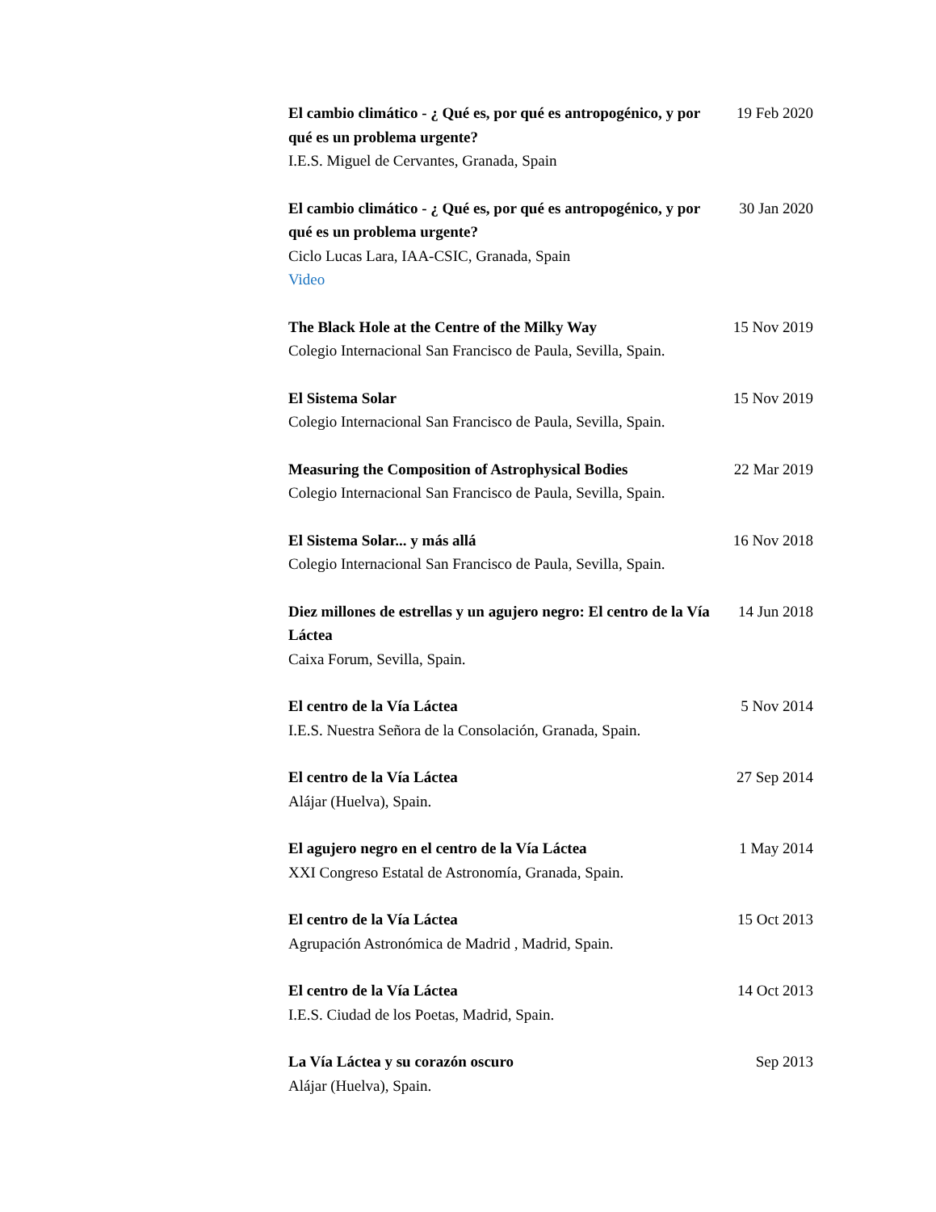El cambio climático - ¿ Qué es, por qué es antropogénico, y por qué es un problema urgente?
I.E.S. Miguel de Cervantes, Granada, Spain
19 Feb 2020
El cambio climático - ¿ Qué es, por qué es antropogénico, y por qué es un problema urgente?
Ciclo Lucas Lara, IAA-CSIC, Granada, Spain
Video
30 Jan 2020
The Black Hole at the Centre of the Milky Way
Colegio Internacional San Francisco de Paula, Sevilla, Spain.
15 Nov 2019
El Sistema Solar
Colegio Internacional San Francisco de Paula, Sevilla, Spain.
15 Nov 2019
Measuring the Composition of Astrophysical Bodies
Colegio Internacional San Francisco de Paula, Sevilla, Spain.
22 Mar 2019
El Sistema Solar... y más allá
Colegio Internacional San Francisco de Paula, Sevilla, Spain.
16 Nov 2018
Diez millones de estrellas y un agujero negro: El centro de la Vía Láctea
Caixa Forum, Sevilla, Spain.
14 Jun 2018
El centro de la Vía Láctea
I.E.S. Nuestra Señora de la Consolación, Granada, Spain.
5 Nov 2014
El centro de la Vía Láctea
Alájar (Huelva), Spain.
27 Sep 2014
El agujero negro en el centro de la Vía Láctea
XXI Congreso Estatal de Astronomía, Granada, Spain.
1 May 2014
El centro de la Vía Láctea
Agrupación Astronómica de Madrid , Madrid, Spain.
15 Oct 2013
El centro de la Vía Láctea
I.E.S. Ciudad de los Poetas, Madrid, Spain.
14 Oct 2013
La Vía Láctea y su corazón oscuro
Alájar (Huelva), Spain.
Sep 2013